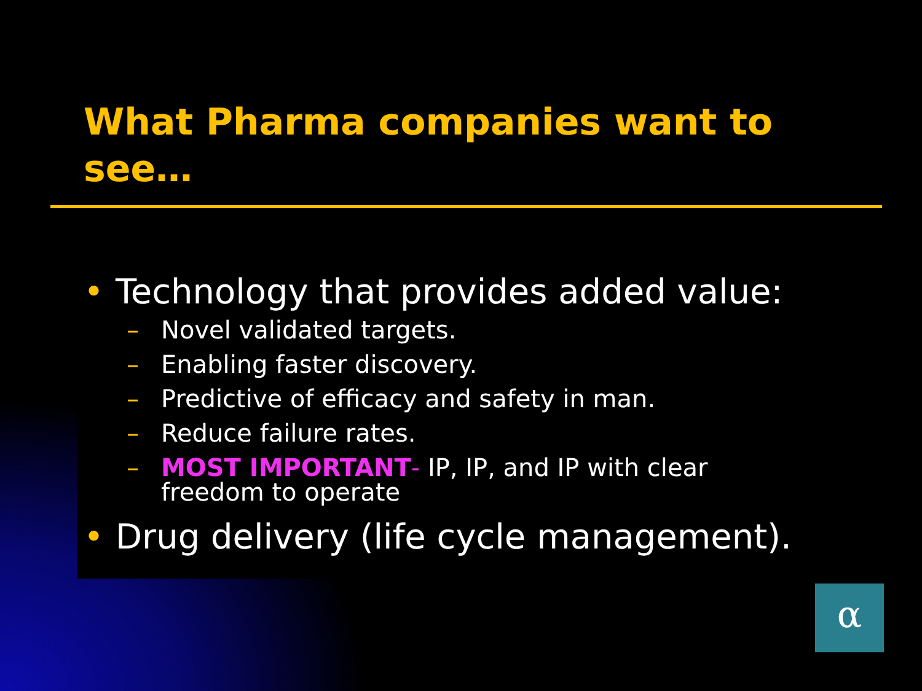What Pharma companies want to see…
• Technology that provides added value:
– Novel validated targets.
– Enabling faster discovery.
– Predictive of efficacy and safety in man.
– Reduce failure rates.
– MOST IMPORTANT- IP, IP, and IP with clear
freedom to operate
• Drug delivery (life cycle management).
α